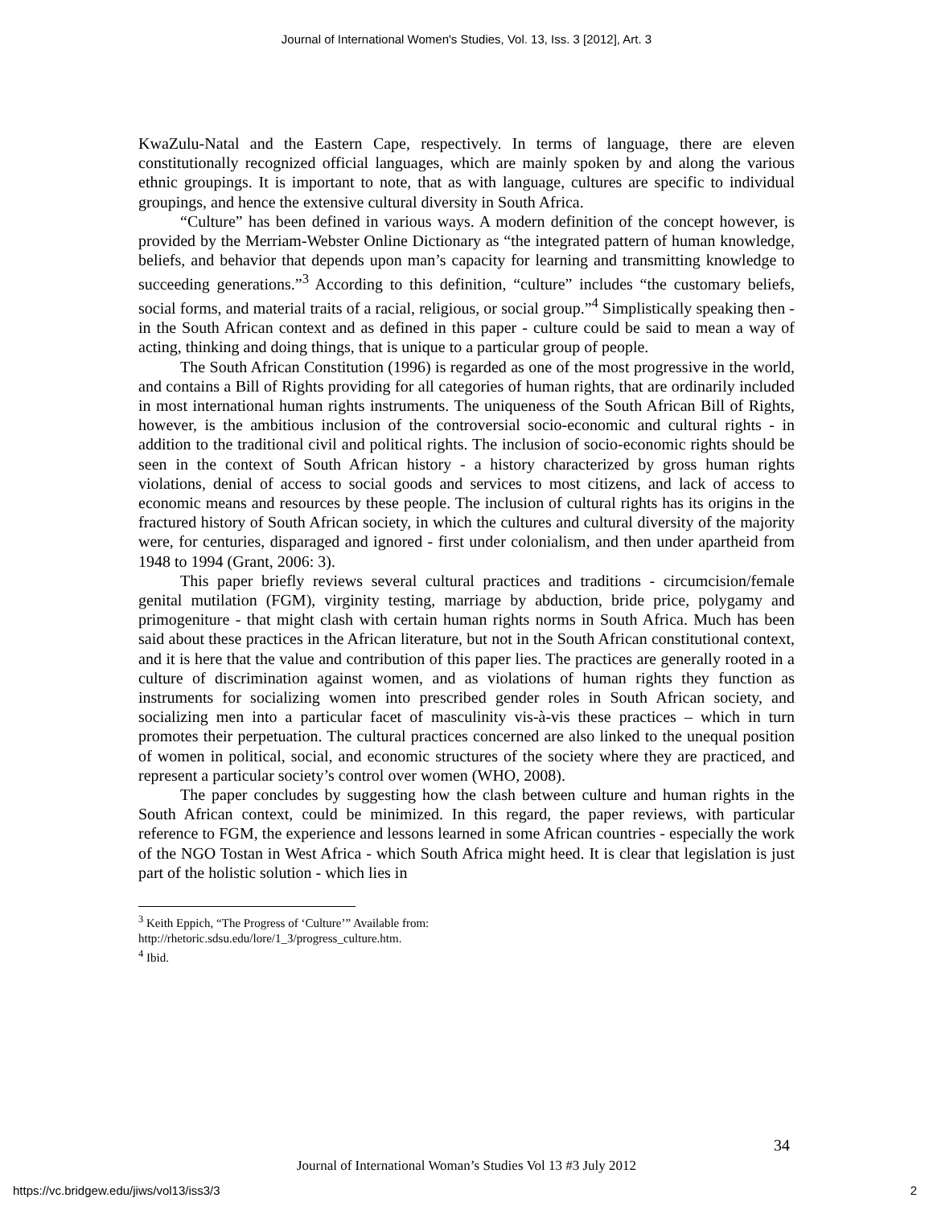Journal of International Women's Studies, Vol. 13, Iss. 3 [2012], Art. 3
KwaZulu-Natal and the Eastern Cape, respectively. In terms of language, there are eleven constitutionally recognized official languages, which are mainly spoken by and along the various ethnic groupings. It is important to note, that as with language, cultures are specific to individual groupings, and hence the extensive cultural diversity in South Africa.
“Culture” has been defined in various ways. A modern definition of the concept however, is provided by the Merriam-Webster Online Dictionary as “the integrated pattern of human knowledge, beliefs, and behavior that depends upon man’s capacity for learning and transmitting knowledge to succeeding generations.”<sup>3</sup> According to this definition, “culture” includes “the customary beliefs, social forms, and material traits of a racial, religious, or social group.”<sup>4</sup> Simplistically speaking then - in the South African context and as defined in this paper - culture could be said to mean a way of acting, thinking and doing things, that is unique to a particular group of people.
The South African Constitution (1996) is regarded as one of the most progressive in the world, and contains a Bill of Rights providing for all categories of human rights, that are ordinarily included in most international human rights instruments. The uniqueness of the South African Bill of Rights, however, is the ambitious inclusion of the controversial socio-economic and cultural rights - in addition to the traditional civil and political rights. The inclusion of socio-economic rights should be seen in the context of South African history - a history characterized by gross human rights violations, denial of access to social goods and services to most citizens, and lack of access to economic means and resources by these people. The inclusion of cultural rights has its origins in the fractured history of South African society, in which the cultures and cultural diversity of the majority were, for centuries, disparaged and ignored - first under colonialism, and then under apartheid from 1948 to 1994 (Grant, 2006: 3).
This paper briefly reviews several cultural practices and traditions - circumcision/female genital mutilation (FGM), virginity testing, marriage by abduction, bride price, polygamy and primogeniture - that might clash with certain human rights norms in South Africa. Much has been said about these practices in the African literature, but not in the South African constitutional context, and it is here that the value and contribution of this paper lies. The practices are generally rooted in a culture of discrimination against women, and as violations of human rights they function as instruments for socializing women into prescribed gender roles in South African society, and socializing men into a particular facet of masculinity vis-à-vis these practices – which in turn promotes their perpetuation. The cultural practices concerned are also linked to the unequal position of women in political, social, and economic structures of the society where they are practiced, and represent a particular society’s control over women (WHO, 2008).
The paper concludes by suggesting how the clash between culture and human rights in the South African context, could be minimized. In this regard, the paper reviews, with particular reference to FGM, the experience and lessons learned in some African countries - especially the work of the NGO Tostan in West Africa - which South Africa might heed. It is clear that legislation is just part of the holistic solution - which lies in
<sup>3</sup> Keith Eppich, “The Progress of ‘Culture’” Available from:
http://rhetoric.sdsu.edu/lore/1_3/progress_culture.htm.
<sup>4</sup> Ibid.
34
Journal of International Woman’s Studies Vol 13 #3 July 2012
https://vc.bridgew.edu/jiws/vol13/iss3/3
2